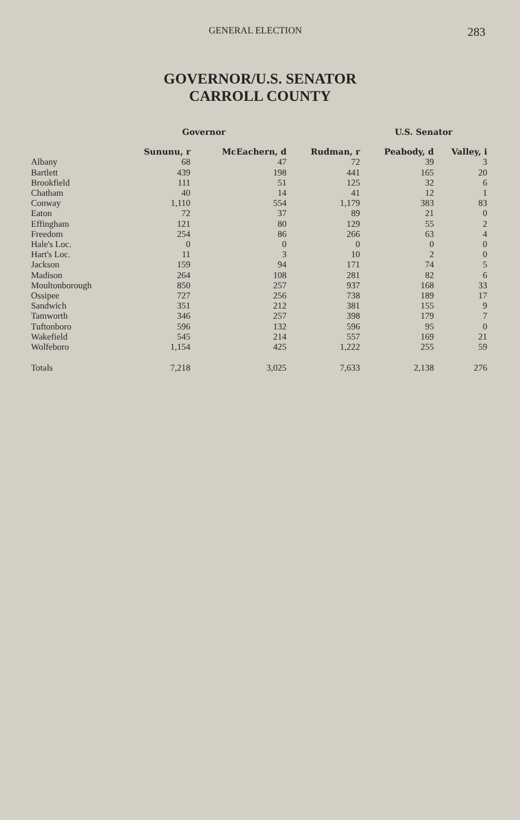GENERAL ELECTION 283
GOVERNOR/U.S. SENATOR
CARROLL COUNTY
| | Governor | | | U.S. Senator | |
| --- | --- | --- | --- | --- | --- |
| | Sununu, r | McEachern, d | Rudman, r | Peabody, d | Valley, i |
| Albany | 68 | 47 | 72 | 39 | 3 |
| Bartlett | 439 | 198 | 441 | 165 | 20 |
| Brookfield | 111 | 51 | 125 | 32 | 6 |
| Chatham | 40 | 14 | 41 | 12 | 1 |
| Conway | 1,110 | 554 | 1,179 | 383 | 83 |
| Eaton | 72 | 37 | 89 | 21 | 0 |
| Effingham | 121 | 80 | 129 | 55 | 2 |
| Freedom | 254 | 86 | 266 | 63 | 4 |
| Hale's Loc. | 0 | 0 | 0 | 0 | 0 |
| Hart's Loc. | 11 | 3 | 10 | 2 | 0 |
| Jackson | 159 | 94 | 171 | 74 | 5 |
| Madison | 264 | 108 | 281 | 82 | 6 |
| Moultonborough | 850 | 257 | 937 | 168 | 33 |
| Ossipee | 727 | 256 | 738 | 189 | 17 |
| Sandwich | 351 | 212 | 381 | 155 | 9 |
| Tamworth | 346 | 257 | 398 | 179 | 7 |
| Tuftonboro | 596 | 132 | 596 | 95 | 0 |
| Wakefield | 545 | 214 | 557 | 169 | 21 |
| Wolfeboro | 1,154 | 425 | 1,222 | 255 | 59 |
| Totals | 7,218 | 3,025 | 7,633 | 2,138 | 276 |